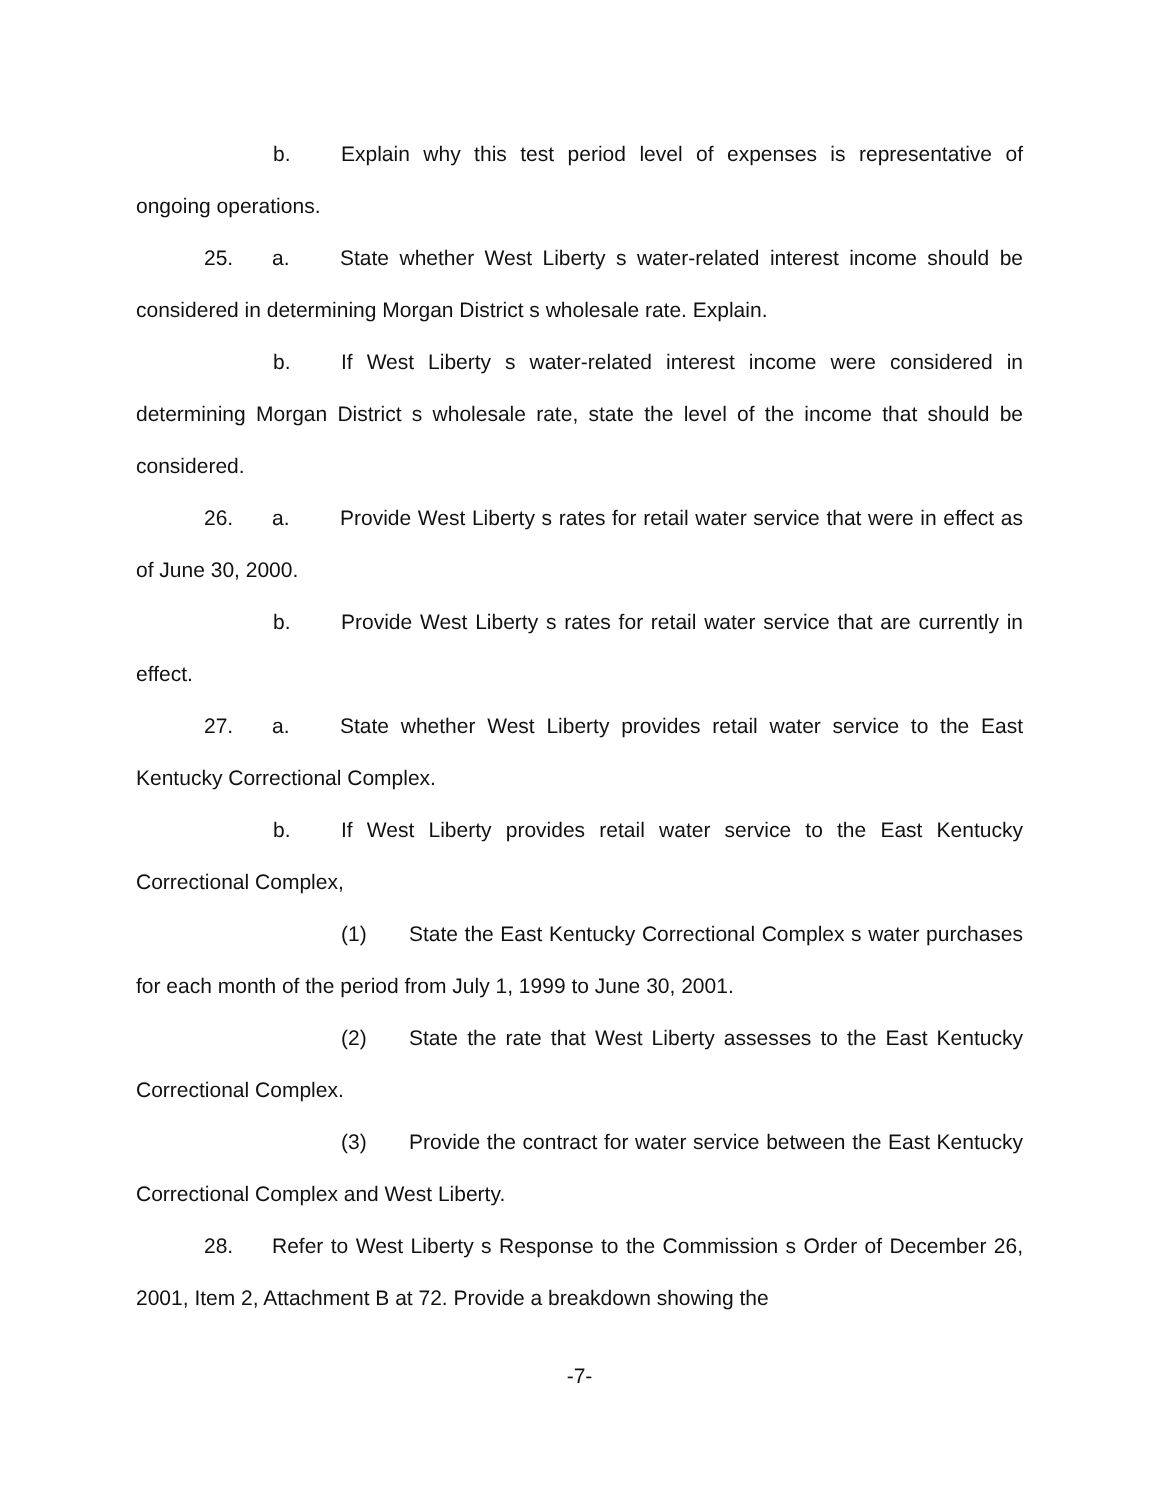b. Explain why this test period level of expenses is representative of ongoing operations.
25. a. State whether West Liberty s water-related interest income should be considered in determining Morgan District s wholesale rate. Explain.
b. If West Liberty s water-related interest income were considered in determining Morgan District s wholesale rate, state the level of the income that should be considered.
26. a. Provide West Liberty s rates for retail water service that were in effect as of June 30, 2000.
b. Provide West Liberty s rates for retail water service that are currently in effect.
27. a. State whether West Liberty provides retail water service to the East Kentucky Correctional Complex.
b. If West Liberty provides retail water service to the East Kentucky Correctional Complex,
(1) State the East Kentucky Correctional Complex s water purchases for each month of the period from July 1, 1999 to June 30, 2001.
(2) State the rate that West Liberty assesses to the East Kentucky Correctional Complex.
(3) Provide the contract for water service between the East Kentucky Correctional Complex and West Liberty.
28. Refer to West Liberty s Response to the Commission s Order of December 26, 2001, Item 2, Attachment B at 72. Provide a breakdown showing the
-7-